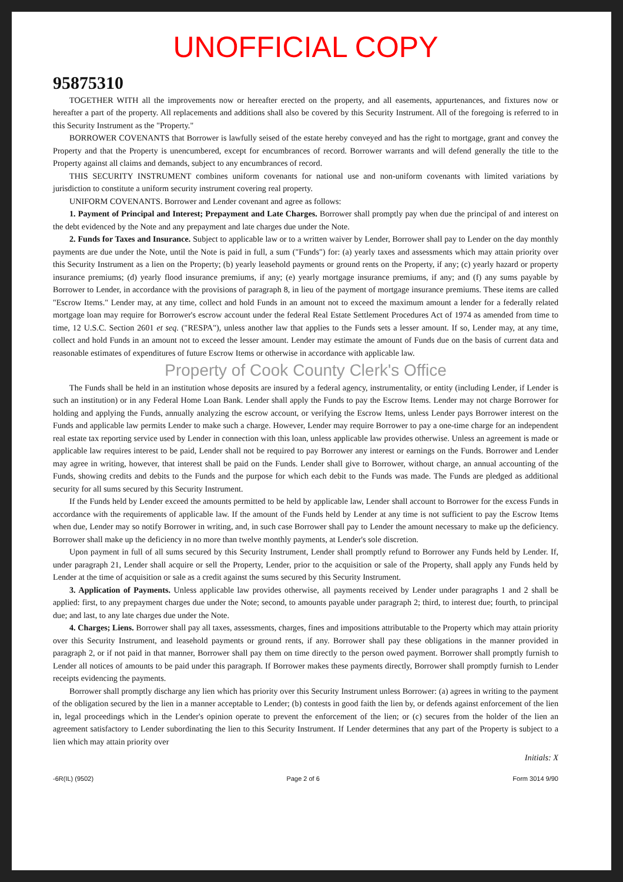UNOFFICIAL COPY
95875310
TOGETHER WITH all the improvements now or hereafter erected on the property, and all easements, appurtenances, and fixtures now or hereafter a part of the property. All replacements and additions shall also be covered by this Security Instrument. All of the foregoing is referred to in this Security Instrument as the "Property."
BORROWER COVENANTS that Borrower is lawfully seised of the estate hereby conveyed and has the right to mortgage, grant and convey the Property and that the Property is unencumbered, except for encumbrances of record. Borrower warrants and will defend generally the title to the Property against all claims and demands, subject to any encumbrances of record.
THIS SECURITY INSTRUMENT combines uniform covenants for national use and non-uniform covenants with limited variations by jurisdiction to constitute a uniform security instrument covering real property.
UNIFORM COVENANTS. Borrower and Lender covenant and agree as follows:
1. Payment of Principal and Interest; Prepayment and Late Charges. Borrower shall promptly pay when due the principal of and interest on the debt evidenced by the Note and any prepayment and late charges due under the Note.
2. Funds for Taxes and Insurance. Subject to applicable law or to a written waiver by Lender, Borrower shall pay to Lender on the day monthly payments are due under the Note, until the Note is paid in full, a sum ("Funds") for: (a) yearly taxes and assessments which may attain priority over this Security Instrument as a lien on the Property; (b) yearly leasehold payments or ground rents on the Property, if any; (c) yearly hazard or property insurance premiums; (d) yearly flood insurance premiums, if any; (e) yearly mortgage insurance premiums, if any; and (f) any sums payable by Borrower to Lender, in accordance with the provisions of paragraph 8, in lieu of the payment of mortgage insurance premiums. These items are called "Escrow Items." Lender may, at any time, collect and hold Funds in an amount not to exceed the maximum amount a lender for a federally related mortgage loan may require for Borrower's escrow account under the federal Real Estate Settlement Procedures Act of 1974 as amended from time to time, 12 U.S.C. Section 2601 et seq. ("RESPA"), unless another law that applies to the Funds sets a lesser amount. If so, Lender may, at any time, collect and hold Funds in an amount not to exceed the lesser amount. Lender may estimate the amount of Funds due on the basis of current data and reasonable estimates of expenditures of future Escrow Items or otherwise in accordance with applicable law.
Property of Cook County Clerk's Office
The Funds shall be held in an institution whose deposits are insured by a federal agency, instrumentality, or entity (including Lender, if Lender is such an institution) or in any Federal Home Loan Bank. Lender shall apply the Funds to pay the Escrow Items. Lender may not charge Borrower for holding and applying the Funds, annually analyzing the escrow account, or verifying the Escrow Items, unless Lender pays Borrower interest on the Funds and applicable law permits Lender to make such a charge. However, Lender may require Borrower to pay a one-time charge for an independent real estate tax reporting service used by Lender in connection with this loan, unless applicable law provides otherwise. Unless an agreement is made or applicable law requires interest to be paid, Lender shall not be required to pay Borrower any interest or earnings on the Funds. Borrower and Lender may agree in writing, however, that interest shall be paid on the Funds. Lender shall give to Borrower, without charge, an annual accounting of the Funds, showing credits and debits to the Funds and the purpose for which each debit to the Funds was made. The Funds are pledged as additional security for all sums secured by this Security Instrument.
If the Funds held by Lender exceed the amounts permitted to be held by applicable law, Lender shall account to Borrower for the excess Funds in accordance with the requirements of applicable law. If the amount of the Funds held by Lender at any time is not sufficient to pay the Escrow Items when due, Lender may so notify Borrower in writing, and, in such case Borrower shall pay to Lender the amount necessary to make up the deficiency. Borrower shall make up the deficiency in no more than twelve monthly payments, at Lender's sole discretion.
Upon payment in full of all sums secured by this Security Instrument, Lender shall promptly refund to Borrower any Funds held by Lender. If, under paragraph 21, Lender shall acquire or sell the Property, Lender, prior to the acquisition or sale of the Property, shall apply any Funds held by Lender at the time of acquisition or sale as a credit against the sums secured by this Security Instrument.
3. Application of Payments. Unless applicable law provides otherwise, all payments received by Lender under paragraphs 1 and 2 shall be applied: first, to any prepayment charges due under the Note; second, to amounts payable under paragraph 2; third, to interest due; fourth, to principal due; and last, to any late charges due under the Note.
4. Charges; Liens. Borrower shall pay all taxes, assessments, charges, fines and impositions attributable to the Property which may attain priority over this Security Instrument, and leasehold payments or ground rents, if any. Borrower shall pay these obligations in the manner provided in paragraph 2, or if not paid in that manner, Borrower shall pay them on time directly to the person owed payment. Borrower shall promptly furnish to Lender all notices of amounts to be paid under this paragraph. If Borrower makes these payments directly, Borrower shall promptly furnish to Lender receipts evidencing the payments.
Borrower shall promptly discharge any lien which has priority over this Security Instrument unless Borrower: (a) agrees in writing to the payment of the obligation secured by the lien in a manner acceptable to Lender; (b) contests in good faith the lien by, or defends against enforcement of the lien in, legal proceedings which in the Lender's opinion operate to prevent the enforcement of the lien; or (c) secures from the holder of the lien an agreement satisfactory to Lender subordinating the lien to this Security Instrument. If Lender determines that any part of the Property is subject to a lien which may attain priority over
Initials: X
-6R(IL) (9502) Page 2 of 6 Form 3014 9/90